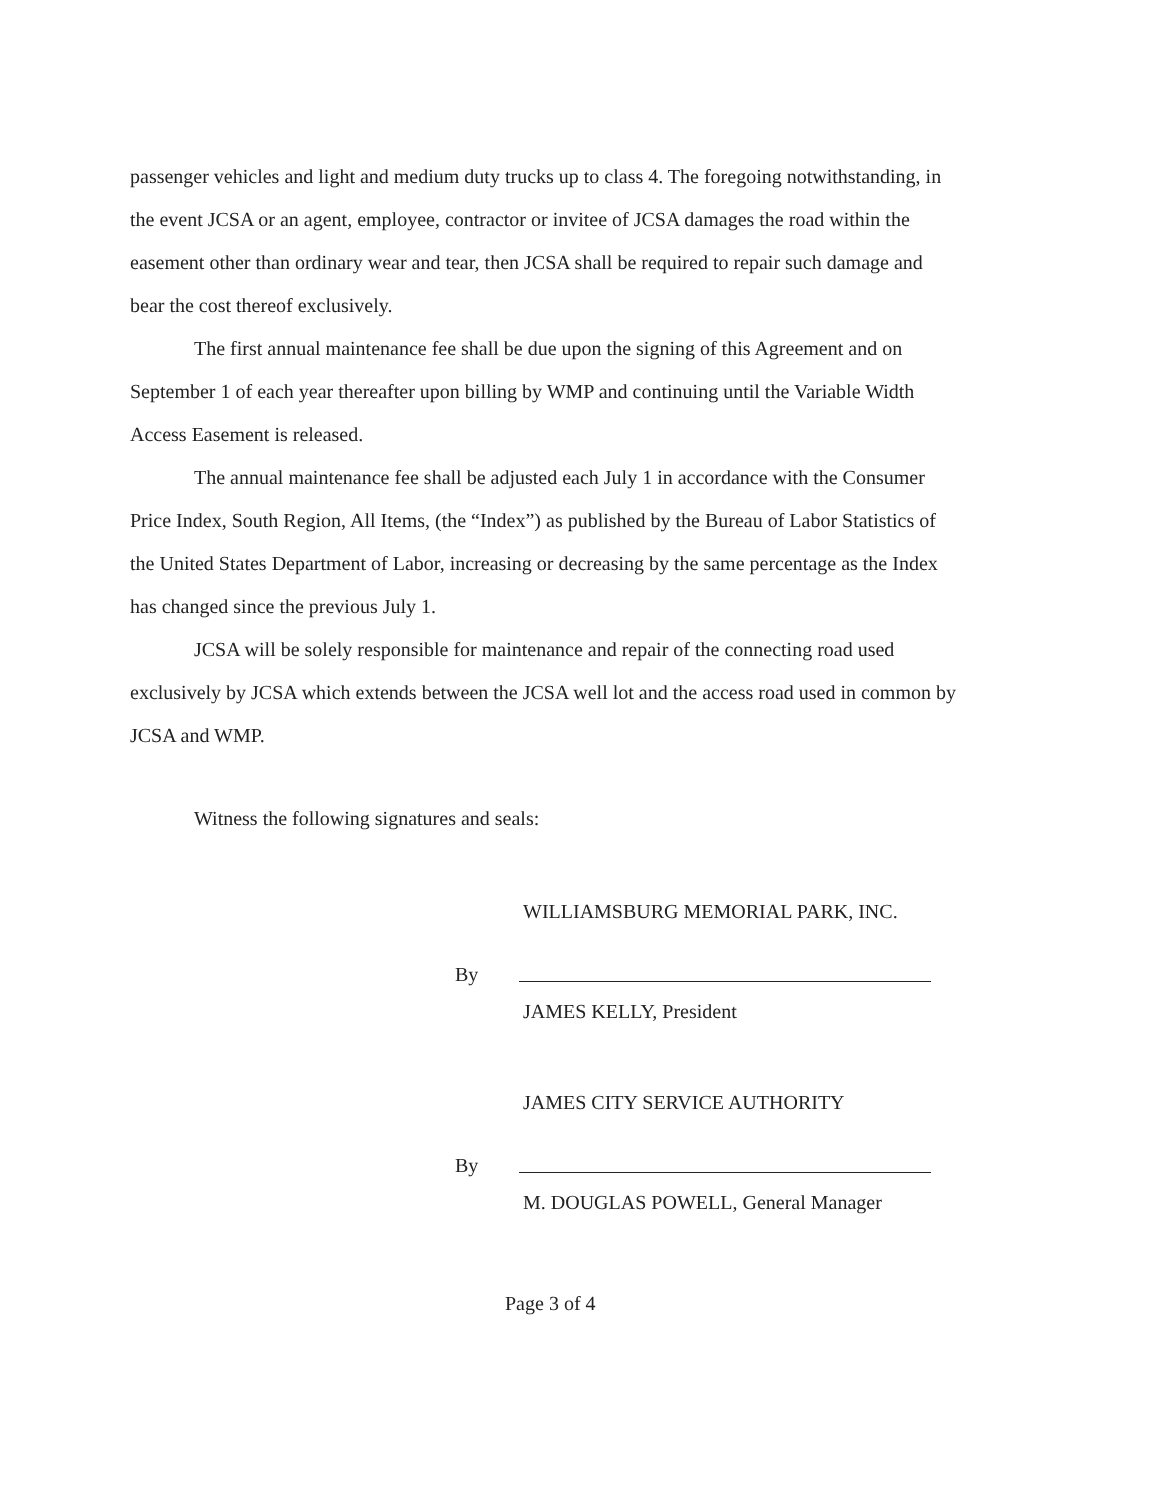passenger vehicles and light and medium duty trucks up to class 4. The foregoing notwithstanding, in the event JCSA or an agent, employee, contractor or invitee of JCSA damages the road within the easement other than ordinary wear and tear, then JCSA shall be required to repair such damage and bear the cost thereof exclusively.
The first annual maintenance fee shall be due upon the signing of this Agreement and on September 1 of each year thereafter upon billing by WMP and continuing until the Variable Width Access Easement is released.
The annual maintenance fee shall be adjusted each July 1 in accordance with the Consumer Price Index, South Region, All Items, (the “Index”) as published by the Bureau of Labor Statistics of the United States Department of Labor, increasing or decreasing by the same percentage as the Index has changed since the previous July 1.
JCSA will be solely responsible for maintenance and repair of the connecting road used exclusively by JCSA which extends between the JCSA well lot and the access road used in common by JCSA and WMP.
Witness the following signatures and seals:
WILLIAMSBURG MEMORIAL PARK, INC.
By
JAMES KELLY, President
JAMES CITY SERVICE AUTHORITY
By
M. DOUGLAS POWELL, General Manager
Page 3 of 4